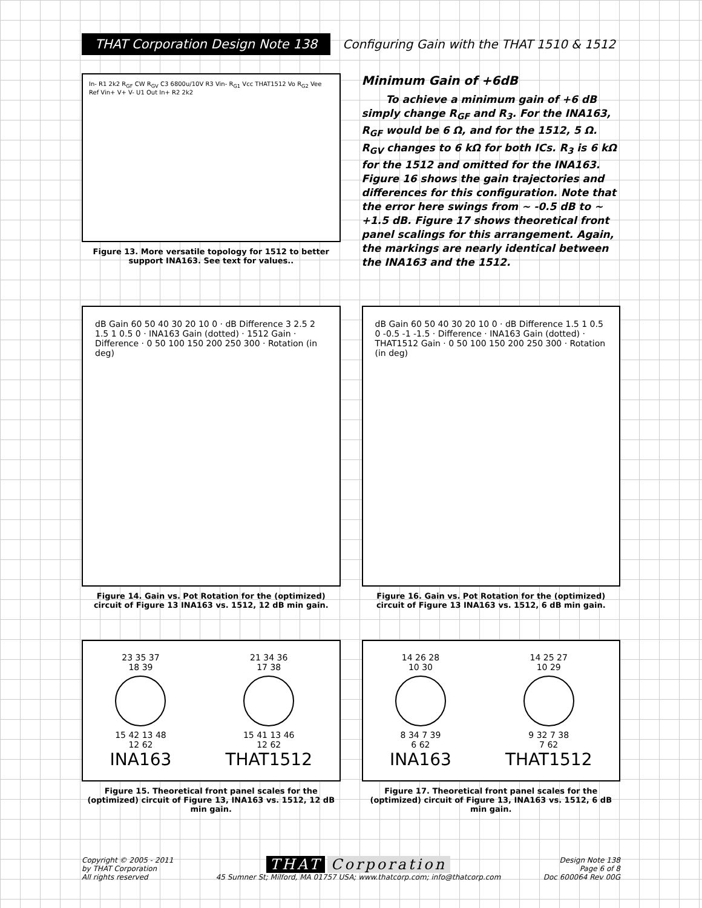THAT Corporation Design Note 138
Configuring Gain with the THAT 1510 & 1512
In- R1 2k2 R<sub>GF</sub> CW R<sub>GV</sub> C3 6800u/10V R3 Vin- R<sub>G1</sub> Vcc THAT1512 Vo R<sub>G2</sub> Vee Ref Vin+ V+ V- U1 Out In+ R2 2k2
Figure 13. More versatile topology for 1512 to better support INA163. See text for values..
Minimum Gain of +6dB
To achieve a minimum gain of +6 dB simply change R<sub>GF</sub> and R<sub>3</sub>. For the INA163, R<sub>GF</sub> would be 6 Ω, and for the 1512, 5 Ω. R<sub>GV</sub> changes to 6 kΩ for both ICs. R<sub>3</sub> is 6 kΩ for the 1512 and omitted for the INA163. Figure 16 shows the gain trajectories and differences for this configuration. Note that the error here swings from ~ -0.5 dB to ~ +1.5 dB. Figure 17 shows theoretical front panel scalings for this arrangement. Again, the markings are nearly identical between the INA163 and the 1512.
dB Gain 60 50 40 30 20 10 0 · dB Difference 3 2.5 2 1.5 1 0.5 0 · INA163 Gain (dotted) · 1512 Gain · Difference · 0 50 100 150 200 250 300 · Rotation (in deg)
Figure 14. Gain vs. Pot Rotation for the (optimized) circuit of Figure 13 INA163 vs. 1512, 12 dB min gain.
dB Gain 60 50 40 30 20 10 0 · dB Difference 1.5 1 0.5 0 -0.5 -1 -1.5 · Difference · INA163 Gain (dotted) · THAT1512 Gain · 0 50 100 150 200 250 300 · Rotation (in deg)
Figure 16. Gain vs. Pot Rotation for the (optimized) circuit of Figure 13 INA163 vs. 1512, 6 dB min gain.
23 35 37
18 39
15 42 13 48
12 62
INA163
21 34 36
17 38
15 41 13 46
12 62
THAT1512
Figure 15. Theoretical front panel scales for the (optimized) circuit of Figure 13, INA163 vs. 1512, 12 dB min gain.
14 26 28
10 30
8 34 7 39
6 62
INA163
14 25 27
10 29
9 32 7 38
7 62
THAT1512
Figure 17. Theoretical front panel scales for the (optimized) circuit of Figure 13, INA163 vs. 1512, 6 dB min gain.
Copyright © 2005 - 2011
by THAT Corporation
All rights reserved
THAT Corporation
45 Sumner St; Milford, MA 01757 USA; www.thatcorp.com; info@thatcorp.com
Design Note 138
Page 6 of 8
Doc 600064 Rev 00G